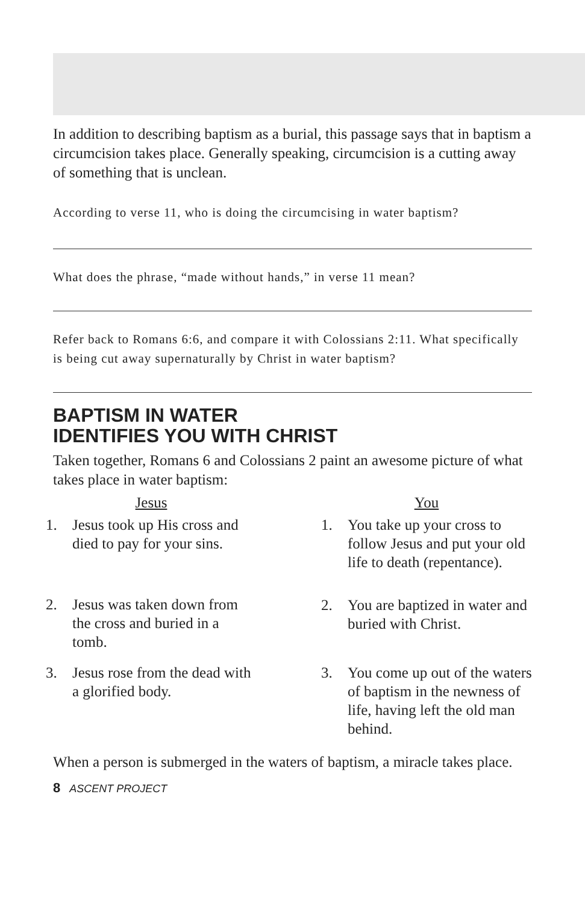In addition to describing baptism as a burial, this passage says that in baptism a circumcision takes place. Generally speaking, circumcision is a cutting away of something that is unclean.
According to verse 11, who is doing the circumcising in water baptism?
What does the phrase, “made without hands,” in verse 11 mean?
Refer back to Romans 6:6, and compare it with Colossians 2:11. What specifically is being cut away supernaturally by Christ in water baptism?
BAPTISM IN WATER
IDENTIFIES YOU WITH CHRIST
Taken together, Romans 6 and Colossians 2 paint an awesome picture of what takes place in water baptism:
Jesus
1. Jesus took up His cross and died to pay for your sins.
2. Jesus was taken down from the cross and buried in a tomb.
3. Jesus rose from the dead with a glorified body.
You
1. You take up your cross to follow Jesus and put your old life to death (repentance).
2. You are baptized in water and buried with Christ.
3. You come up out of the waters of baptism in the newness of life, having left the old man behind.
When a person is submerged in the waters of baptism, a miracle takes place.
8 ASCENT PROJECT